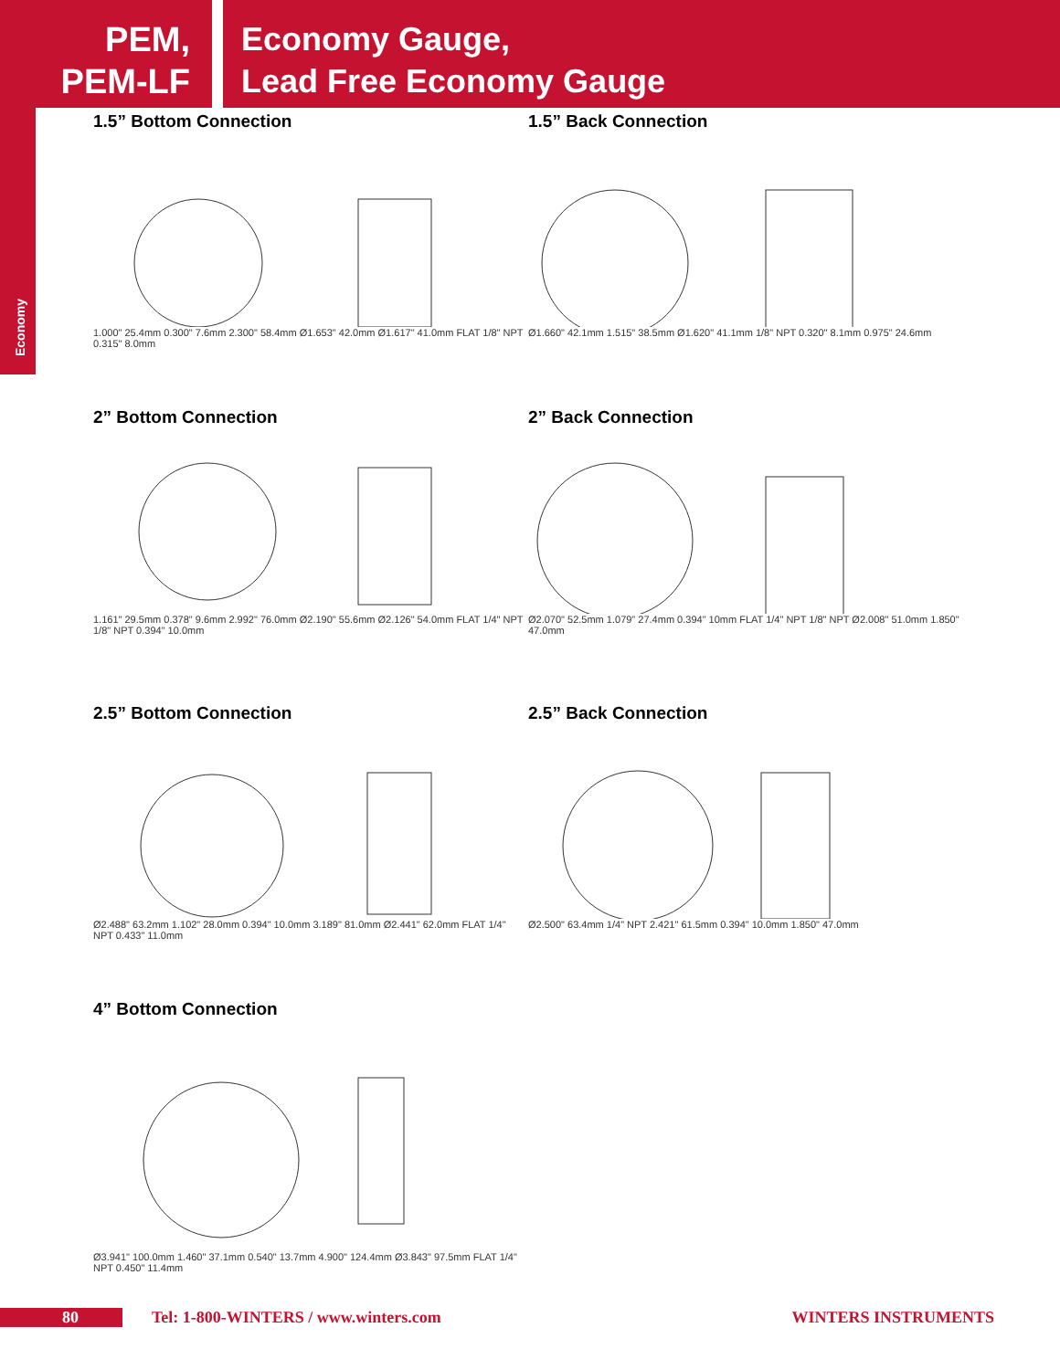PEM,
PEM-LF
Economy Gauge,
Lead Free Economy Gauge
Economy
1.5” Bottom Connection
1.000" 25.4mm 0.300" 7.6mm 2.300" 58.4mm Ø1.653" 42.0mm Ø1.617" 41.0mm FLAT 1/8" NPT 0.315" 8.0mm
1.5” Back Connection
Ø1.660" 42.1mm 1.515" 38.5mm Ø1.620" 41.1mm 1/8" NPT 0.320" 8.1mm 0.975" 24.6mm
2” Bottom Connection
1.161" 29.5mm 0.378" 9.6mm 2.992" 76.0mm Ø2.190" 55.6mm Ø2.126" 54.0mm FLAT 1/4" NPT 1/8" NPT 0.394" 10.0mm
2” Back Connection
Ø2.070" 52.5mm 1.079" 27.4mm 0.394" 10mm FLAT 1/4" NPT 1/8" NPT Ø2.008" 51.0mm 1.850" 47.0mm
2.5” Bottom Connection
Ø2.488" 63.2mm 1.102" 28.0mm 0.394" 10.0mm 3.189" 81.0mm Ø2.441" 62.0mm FLAT 1/4" NPT 0.433" 11.0mm
2.5” Back Connection
Ø2.500" 63.4mm 1/4" NPT 2.421" 61.5mm 0.394" 10.0mm 1.850" 47.0mm
4” Bottom Connection
Ø3.941" 100.0mm 1.460" 37.1mm 0.540" 13.7mm 4.900" 124.4mm Ø3.843" 97.5mm FLAT 1/4" NPT 0.450" 11.4mm
80 Tel: 1-800-WINTERS / www.winters.com
WINTERS INSTRUMENTS